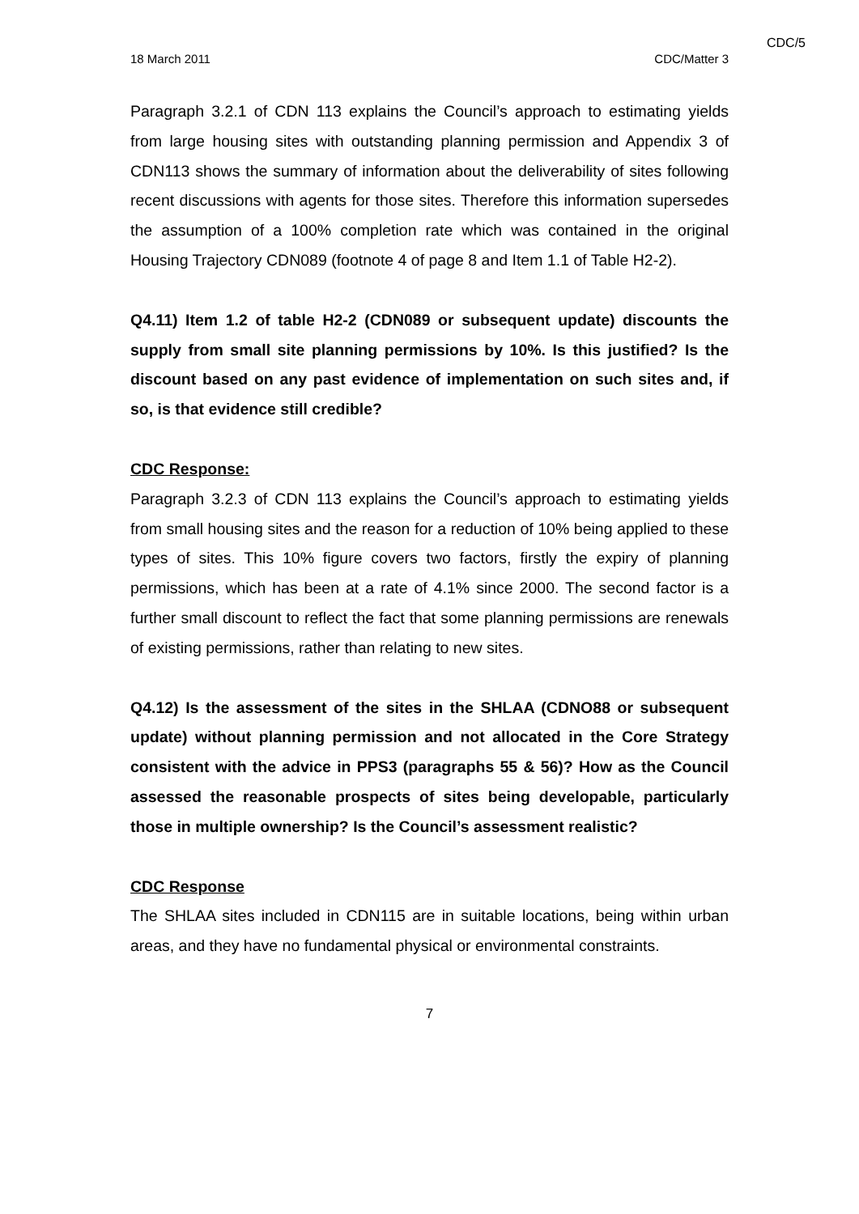CDC/5
18 March 2011 CDC/Matter 3
Paragraph 3.2.1 of CDN 113 explains the Council’s approach to estimating yields from large housing sites with outstanding planning permission and Appendix 3 of CDN113 shows the summary of information about the deliverability of sites following recent discussions with agents for those sites. Therefore this information supersedes the assumption of a 100% completion rate which was contained in the original Housing Trajectory CDN089 (footnote 4 of page 8 and Item 1.1 of Table H2-2).
Q4.11) Item 1.2 of table H2-2 (CDN089 or subsequent update) discounts the supply from small site planning permissions by 10%. Is this justified? Is the discount based on any past evidence of implementation on such sites and, if so, is that evidence still credible?
CDC Response:
Paragraph 3.2.3 of CDN 113 explains the Council’s approach to estimating yields from small housing sites and the reason for a reduction of 10% being applied to these types of sites. This 10% figure covers two factors, firstly the expiry of planning permissions, which has been at a rate of 4.1% since 2000. The second factor is a further small discount to reflect the fact that some planning permissions are renewals of existing permissions, rather than relating to new sites.
Q4.12) Is the assessment of the sites in the SHLAA (CDNO88 or subsequent update) without planning permission and not allocated in the Core Strategy consistent with the advice in PPS3 (paragraphs 55 & 56)? How as the Council assessed the reasonable prospects of sites being developable, particularly those in multiple ownership? Is the Council’s assessment realistic?
CDC Response
The SHLAA sites included in CDN115 are in suitable locations, being within urban areas, and they have no fundamental physical or environmental constraints.
7